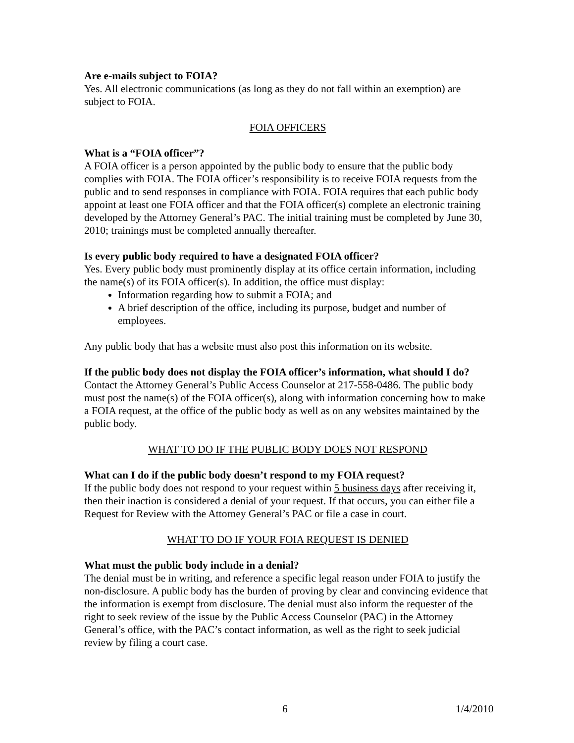Are e-mails subject to FOIA?
Yes. All electronic communications (as long as they do not fall within an exemption) are subject to FOIA.
FOIA OFFICERS
What is a “FOIA officer”?
A FOIA officer is a person appointed by the public body to ensure that the public body complies with FOIA. The FOIA officer’s responsibility is to receive FOIA requests from the public and to send responses in compliance with FOIA. FOIA requires that each public body appoint at least one FOIA officer and that the FOIA officer(s) complete an electronic training developed by the Attorney General’s PAC. The initial training must be completed by June 30, 2010; trainings must be completed annually thereafter.
Is every public body required to have a designated FOIA officer?
Yes. Every public body must prominently display at its office certain information, including the name(s) of its FOIA officer(s). In addition, the office must display:
Information regarding how to submit a FOIA; and
A brief description of the office, including its purpose, budget and number of employees.
Any public body that has a website must also post this information on its website.
If the public body does not display the FOIA officer’s information, what should I do?
Contact the Attorney General’s Public Access Counselor at 217-558-0486. The public body must post the name(s) of the FOIA officer(s), along with information concerning how to make a FOIA request, at the office of the public body as well as on any websites maintained by the public body.
WHAT TO DO IF THE PUBLIC BODY DOES NOT RESPOND
What can I do if the public body doesn’t respond to my FOIA request?
If the public body does not respond to your request within 5 business days after receiving it, then their inaction is considered a denial of your request. If that occurs, you can either file a Request for Review with the Attorney General’s PAC or file a case in court.
WHAT TO DO IF YOUR FOIA REQUEST IS DENIED
What must the public body include in a denial?
The denial must be in writing, and reference a specific legal reason under FOIA to justify the non-disclosure. A public body has the burden of proving by clear and convincing evidence that the information is exempt from disclosure. The denial must also inform the requester of the right to seek review of the issue by the Public Access Counselor (PAC) in the Attorney General’s office, with the PAC’s contact information, as well as the right to seek judicial review by filing a court case.
6 1/4/2010